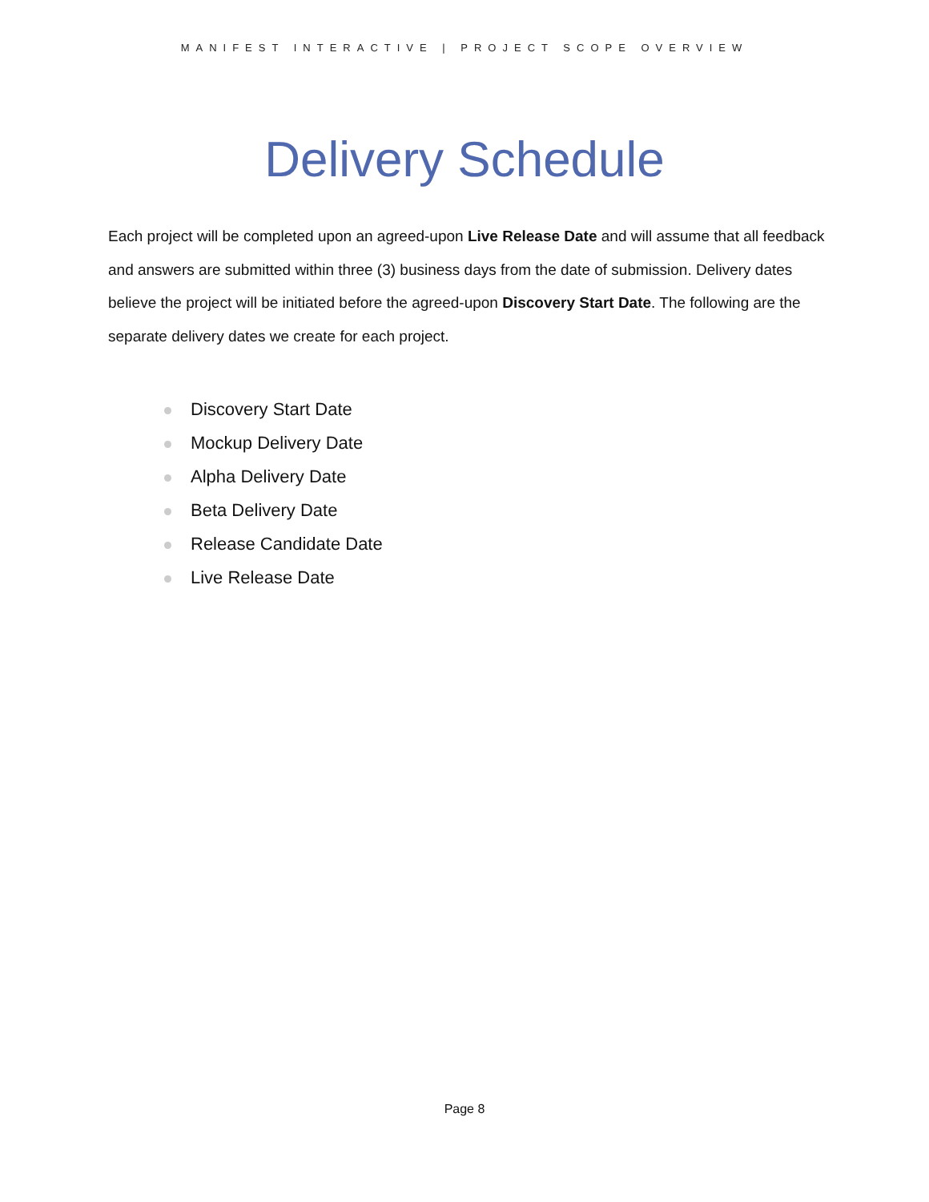MANIFEST INTERACTIVE | PROJECT SCOPE OVERVIEW
Delivery Schedule
Each project will be completed upon an agreed-upon Live Release Date and will assume that all feedback and answers are submitted within three (3) business days from the date of submission. Delivery dates believe the project will be initiated before the agreed-upon Discovery Start Date. The following are the separate delivery dates we create for each project.
Discovery Start Date
Mockup Delivery Date
Alpha Delivery Date
Beta Delivery Date
Release Candidate Date
Live Release Date
Page 8